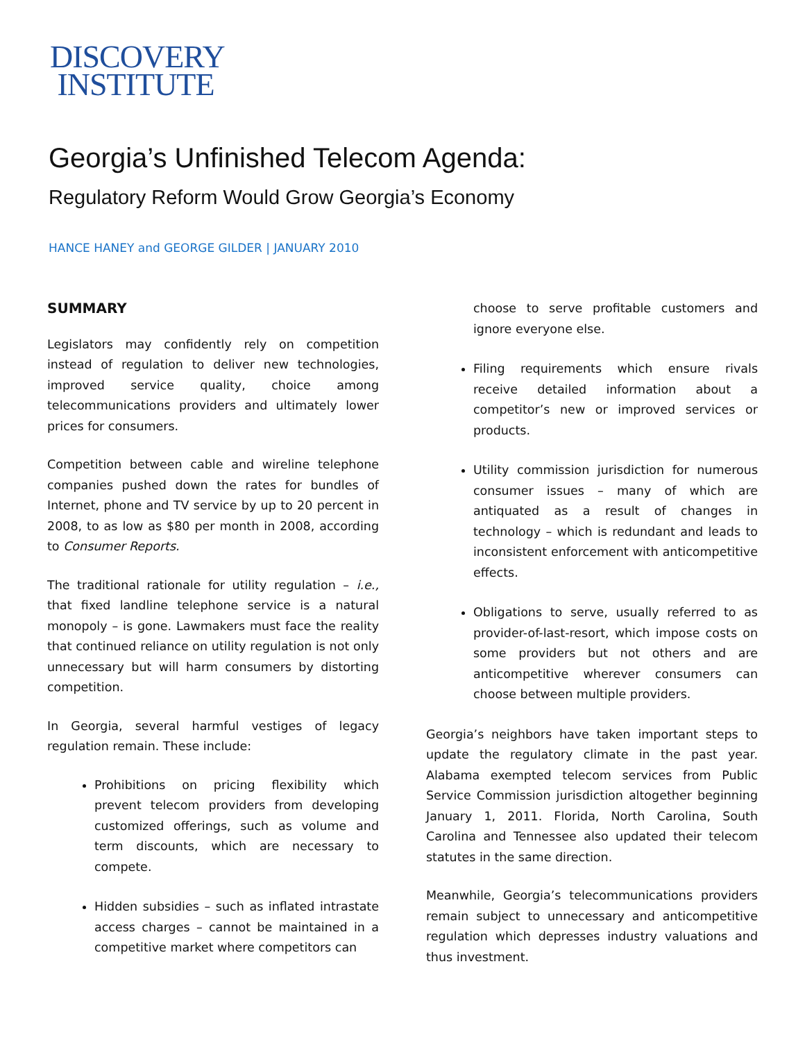DISCOVERY
INSTITUTE
Georgia’s Unfinished Telecom Agenda:
Regulatory Reform Would Grow Georgia’s Economy
HANCE HANEY and GEORGE GILDER | JANUARY 2010
SUMMARY
Legislators may confidently rely on competition instead of regulation to deliver new technologies, improved service quality, choice among telecommunications providers and ultimately lower prices for consumers.
Competition between cable and wireline telephone companies pushed down the rates for bundles of Internet, phone and TV service by up to 20 percent in 2008, to as low as $80 per month in 2008, according to Consumer Reports.
The traditional rationale for utility regulation – i.e., that fixed landline telephone service is a natural monopoly – is gone. Lawmakers must face the reality that continued reliance on utility regulation is not only unnecessary but will harm consumers by distorting competition.
In Georgia, several harmful vestiges of legacy regulation remain. These include:
Prohibitions on pricing flexibility which prevent telecom providers from developing customized offerings, such as volume and term discounts, which are necessary to compete.
Hidden subsidies – such as inflated intrastate access charges – cannot be maintained in a competitive market where competitors can
choose to serve profitable customers and ignore everyone else.
Filing requirements which ensure rivals receive detailed information about a competitor’s new or improved services or products.
Utility commission jurisdiction for numerous consumer issues – many of which are antiquated as a result of changes in technology – which is redundant and leads to inconsistent enforcement with anticompetitive effects.
Obligations to serve, usually referred to as provider-of-last-resort, which impose costs on some providers but not others and are anticompetitive wherever consumers can choose between multiple providers.
Georgia’s neighbors have taken important steps to update the regulatory climate in the past year. Alabama exempted telecom services from Public Service Commission jurisdiction altogether beginning January 1, 2011. Florida, North Carolina, South Carolina and Tennessee also updated their telecom statutes in the same direction.
Meanwhile, Georgia’s telecommunications providers remain subject to unnecessary and anticompetitive regulation which depresses industry valuations and thus investment.